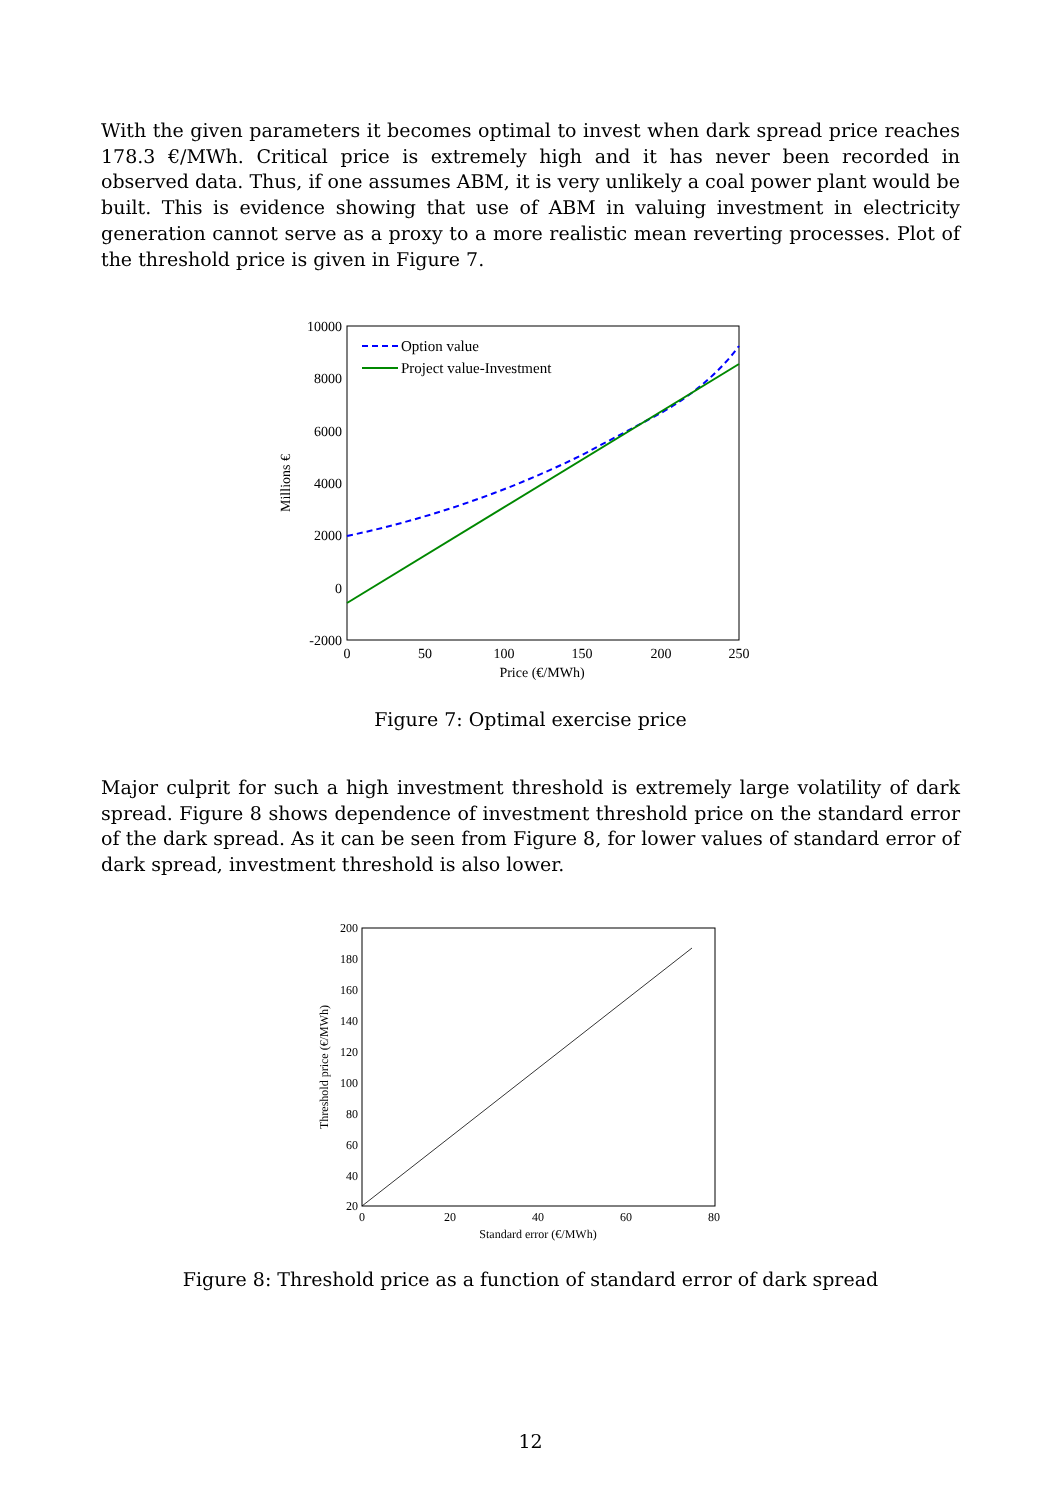With the given parameters it becomes optimal to invest when dark spread price reaches 178.3 €/MWh. Critical price is extremely high and it has never been recorded in observed data. Thus, if one assumes ABM, it is very unlikely a coal power plant would be built. This is evidence showing that use of ABM in valuing investment in electricity generation cannot serve as a proxy to a more realistic mean reverting processes. Plot of the threshold price is given in Figure 7.
10000
8000
6000
4000
2000
0
-2000
0
50
100
150
200
250
Price (€/MWh)
Millions €
Option value
Project value-Investment
Figure 7: Optimal exercise price
Major culprit for such a high investment threshold is extremely large volatility of dark spread. Figure 8 shows dependence of investment threshold price on the standard error of the dark spread. As it can be seen from Figure 8, for lower values of standard error of dark spread, investment threshold is also lower.
200
180
160
140
120
100
80
60
40
20
0
20
40
60
80
Standard error (€/MWh)
Threshold price (€/MWh)
Figure 8: Threshold price as a function of standard error of dark spread
12